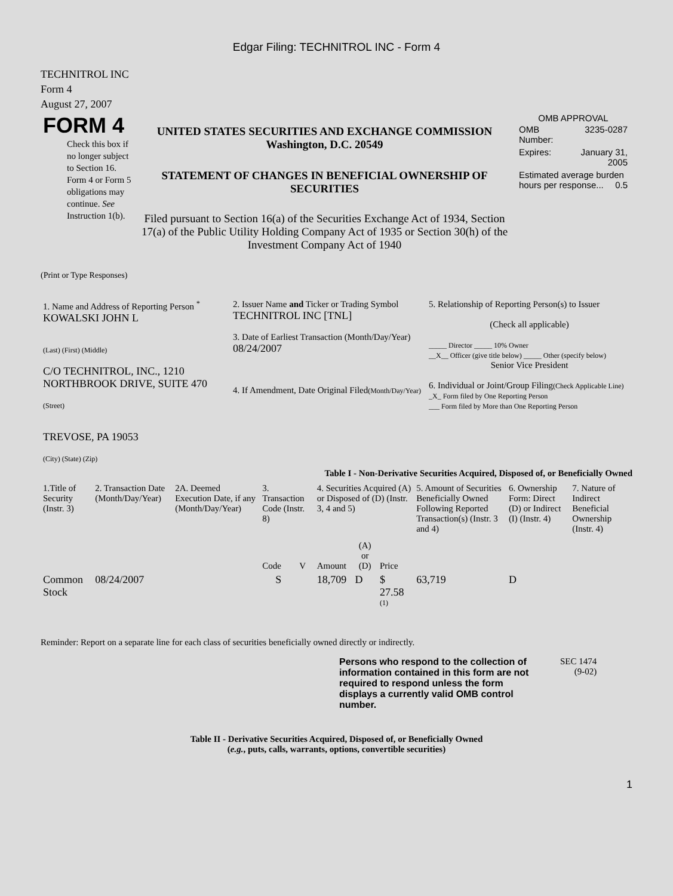Edgar Filing: TECHNITROL INC - Form 4
TECHNITROL INC
Form 4
August 27, 2007
| FORM 4 Check this box if no longer subject to Section 16. Form 4 or Form 5 obligations may continue. See Instruction 1(b). | UNITED STATES SECURITIES AND EXCHANGE COMMISSION Washington, D.C. 20549 STATEMENT OF CHANGES IN BENEFICIAL OWNERSHIP OF SECURITIES Filed pursuant to Section 16(a) of the Securities Exchange Act of 1934, Section 17(a) of the Public Utility Holding Company Act of 1935 or Section 30(h) of the Investment Company Act of 1940 | OMB APPROVAL / OMB Number: / 3235-0287 / / Expires: / January 31, 2005 / / Estimated average burden hours per response... 0.5 / / |
(Print or Type Responses)
| 1. Name and Address of Reporting Person <sup>*</sup> KOWALSKI JOHN L (Last) (First) (Middle) C/O TECHNITROL, INC., 1210 NORTHBROOK DRIVE, SUITE 470 (Street) TREVOSE, PA 19053 (City) (State) (Zip) | 2. Issuer Name and Ticker or Trading Symbol TECHNITROL INC [TNL] 3. Date of Earliest Transaction (Month/Day/Year) 08/24/2007 4. If Amendment, Date Original Filed (Month/Day/Year) | 5. Relationship of Reporting Person(s) to Issuer (Check all applicable) _____ Director _____ 10% Owner __X__ Officer (give title below) _____ Other (specify below) Senior Vice President 6. Individual or Joint/Group Filing (Check Applicable Line) _X_ Form filed by One Reporting Person ___ Form filed by More than One Reporting Person |
Table I - Non-Derivative Securities Acquired, Disposed of, or Beneficially Owned
| 1.Title of Security (Instr. 3) | 2. Transaction Date (Month/Day/Year) | 2A. Deemed Execution Date, if any (Month/Day/Year) | 3. Transaction Code (Instr. 8) | | 4. Securities Acquired (A) or Disposed of (D) (Instr. 3, 4 and 5) | | | 5. Amount of Securities Beneficially Owned Following Reported Transaction(s) (Instr. 3 and 4) | 6. Ownership Form: Direct (D) or Indirect (I) (Instr. 4) | 7. Nature of Indirect Beneficial Ownership (Instr. 4) |
| --- | --- | --- | --- | --- | --- | --- | --- | --- | --- | --- |
| | | | Code | V | Amount | (A) or (D) | Price | | | |
| Common Stock | 08/24/2007 | | S | | 18,709 | D | $ 27.58 <sup>(1)</sup> | 63,719 | D | |
Reminder: Report on a separate line for each class of securities beneficially owned directly or indirectly.
Persons who respond to the collection of information contained in this form are not required to respond unless the form displays a currently valid OMB control number.
SEC 1474
(9-02)
Table II - Derivative Securities Acquired, Disposed of, or Beneficially Owned
(e.g., puts, calls, warrants, options, convertible securities)
1